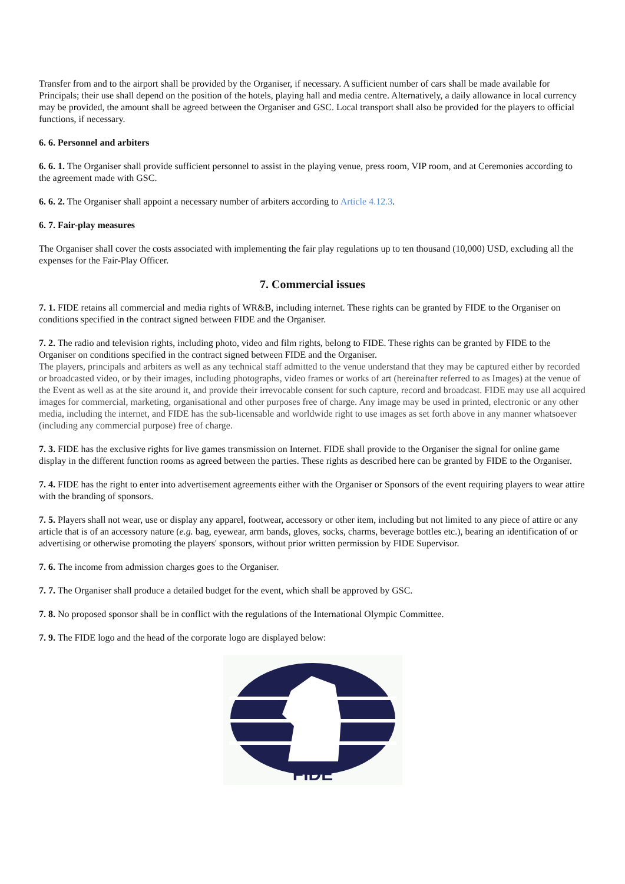Transfer from and to the airport shall be provided by the Organiser, if necessary. A sufficient number of cars shall be made available for Principals; their use shall depend on the position of the hotels, playing hall and media centre. Alternatively, a daily allowance in local currency may be provided, the amount shall be agreed between the Organiser and GSC. Local transport shall also be provided for the players to official functions, if necessary.
6. 6. Personnel and arbiters
6. 6. 1. The Organiser shall provide sufficient personnel to assist in the playing venue, press room, VIP room, and at Ceremonies according to the agreement made with GSC.
6. 6. 2. The Organiser shall appoint a necessary number of arbiters according to Article 4.12.3.
6. 7. Fair-play measures
The Organiser shall cover the costs associated with implementing the fair play regulations up to ten thousand (10,000) USD, excluding all the expenses for the Fair-Play Officer.
7. Commercial issues
7. 1. FIDE retains all commercial and media rights of WR&B, including internet. These rights can be granted by FIDE to the Organiser on conditions specified in the contract signed between FIDE and the Organiser.
7. 2. The radio and television rights, including photo, video and film rights, belong to FIDE. These rights can be granted by FIDE to the Organiser on conditions specified in the contract signed between FIDE and the Organiser.
The players, principals and arbiters as well as any technical staff admitted to the venue understand that they may be captured either by recorded or broadcasted video, or by their images, including photographs, video frames or works of art (hereinafter referred to as Images) at the venue of the Event as well as at the site around it, and provide their irrevocable consent for such capture, record and broadcast. FIDE may use all acquired images for commercial, marketing, organisational and other purposes free of charge. Any image may be used in printed, electronic or any other media, including the internet, and FIDE has the sub-licensable and worldwide right to use images as set forth above in any manner whatsoever (including any commercial purpose) free of charge.
7. 3. FIDE has the exclusive rights for live games transmission on Internet. FIDE shall provide to the Organiser the signal for online game display in the different function rooms as agreed between the parties. These rights as described here can be granted by FIDE to the Organiser.
7. 4. FIDE has the right to enter into advertisement agreements either with the Organiser or Sponsors of the event requiring players to wear attire with the branding of sponsors.
7. 5. Players shall not wear, use or display any apparel, footwear, accessory or other item, including but not limited to any piece of attire or any article that is of an accessory nature (e.g. bag, eyewear, arm bands, gloves, socks, charms, beverage bottles etc.), bearing an identification of or advertising or otherwise promoting the players' sponsors, without prior written permission by FIDE Supervisor.
7. 6. The income from admission charges goes to the Organiser.
7. 7. The Organiser shall produce a detailed budget for the event, which shall be approved by GSC.
7. 8. No proposed sponsor shall be in conflict with the regulations of the International Olympic Committee.
7. 9. The FIDE logo and the head of the corporate logo are displayed below:
FIDE